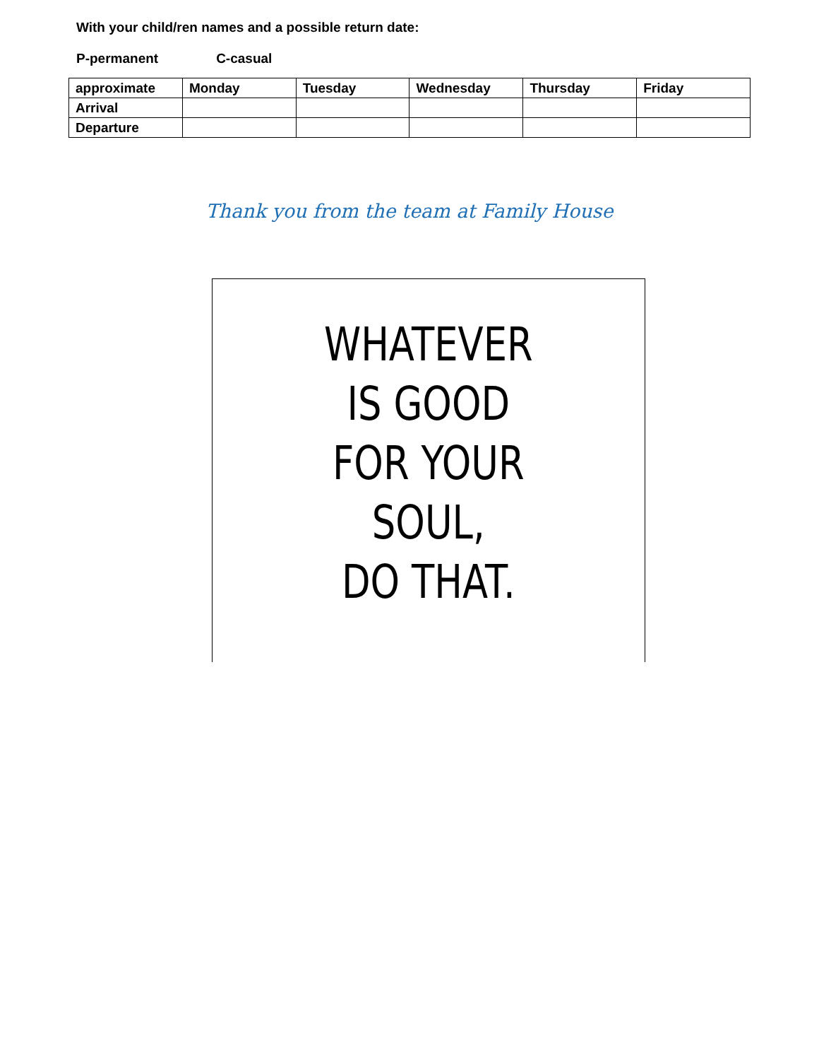With your child/ren names and a possible return date:
P-permanent C-casual
| approximate | Monday | Tuesday | Wednesday | Thursday | Friday |
| Arrival | | | | | |
| Departure | | | | | |
Thank you from the team at Family House
WHATEVER
IS GOOD
FOR YOUR
SOUL,
DO THAT.